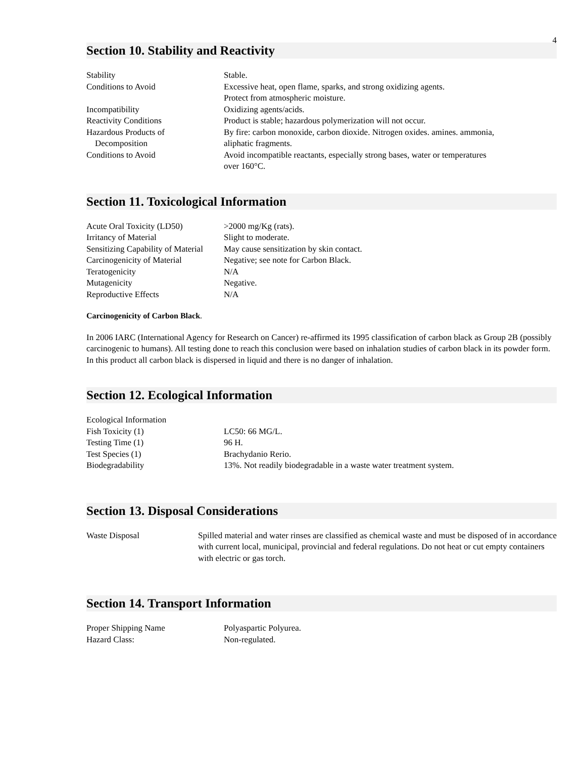4
Section 10. Stability and Reactivity
| Stability | Stable. |
| Conditions to Avoid | Excessive heat, open flame, sparks, and strong oxidizing agents. Protect from atmospheric moisture. |
| Incompatibility | Oxidizing agents/acids. |
| Reactivity Conditions | Product is stable; hazardous polymerization will not occur. |
| Hazardous Products of Decomposition | By fire: carbon monoxide, carbon dioxide. Nitrogen oxides. amines. ammonia, aliphatic fragments. |
| Conditions to Avoid | Avoid incompatible reactants, especially strong bases, water or temperatures over 160°C. |
Section 11. Toxicological Information
| Acute Oral Toxicity (LD50) | >2000 mg/Kg (rats). |
| Irritancy of Material | Slight to moderate. |
| Sensitizing Capability of Material | May cause sensitization by skin contact. |
| Carcinogenicity of Material | Negative; see note for Carbon Black. |
| Teratogenicity | N/A |
| Mutagenicity | Negative. |
| Reproductive Effects | N/A |
Carcinogenicity of Carbon Black.
In 2006 IARC (International Agency for Research on Cancer) re-affirmed its 1995 classification of carbon black as Group 2B (possibly carcinogenic to humans). All testing done to reach this conclusion were based on inhalation studies of carbon black in its powder form. In this product all carbon black is dispersed in liquid and there is no danger of inhalation.
Section 12. Ecological Information
| Ecological Information | |
| Fish Toxicity (1) | LC50: 66 MG/L. |
| Testing Time (1) | 96 H. |
| Test Species (1) | Brachydanio Rerio. |
| Biodegradability | 13%. Not readily biodegradable in a waste water treatment system. |
Section 13. Disposal Considerations
| Waste Disposal | Spilled material and water rinses are classified as chemical waste and must be disposed of in accordance with current local, municipal, provincial and federal regulations. Do not heat or cut empty containers with electric or gas torch. |
Section 14. Transport Information
| Proper Shipping Name | Polyaspartic Polyurea. |
| Hazard Class: | Non-regulated. |